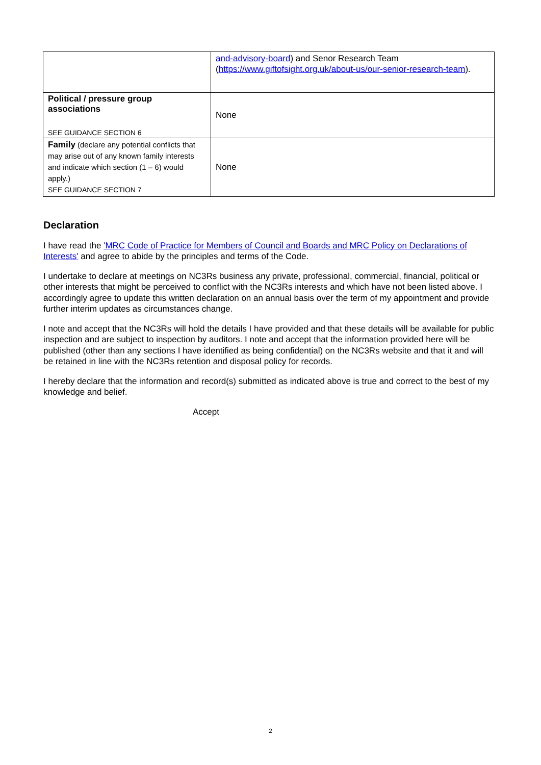| | and-advisory-board ) and Senor Research Team ( https://www.giftofsight.org.uk/about-us/our-senior-research-team ). |
| Political / pressure group associations SEE GUIDANCE SECTION 6 | None |
| Family (declare any potential conflicts that may arise out of any known family interests and indicate which section (1 – 6) would apply.) SEE GUIDANCE SECTION 7 | None |
Declaration
I have read the 'MRC Code of Practice for Members of Council and Boards and MRC Policy on Declarations of Interests' and agree to abide by the principles and terms of the Code.
I undertake to declare at meetings on NC3Rs business any private, professional, commercial, financial, political or other interests that might be perceived to conflict with the NC3Rs interests and which have not been listed above. I accordingly agree to update this written declaration on an annual basis over the term of my appointment and provide further interim updates as circumstances change.
I note and accept that the NC3Rs will hold the details I have provided and that these details will be available for public inspection and are subject to inspection by auditors. I note and accept that the information provided here will be published (other than any sections I have identified as being confidential) on the NC3Rs website and that it and will be retained in line with the NC3Rs retention and disposal policy for records.
I hereby declare that the information and record(s) submitted as indicated above is true and correct to the best of my knowledge and belief.
Accept
2